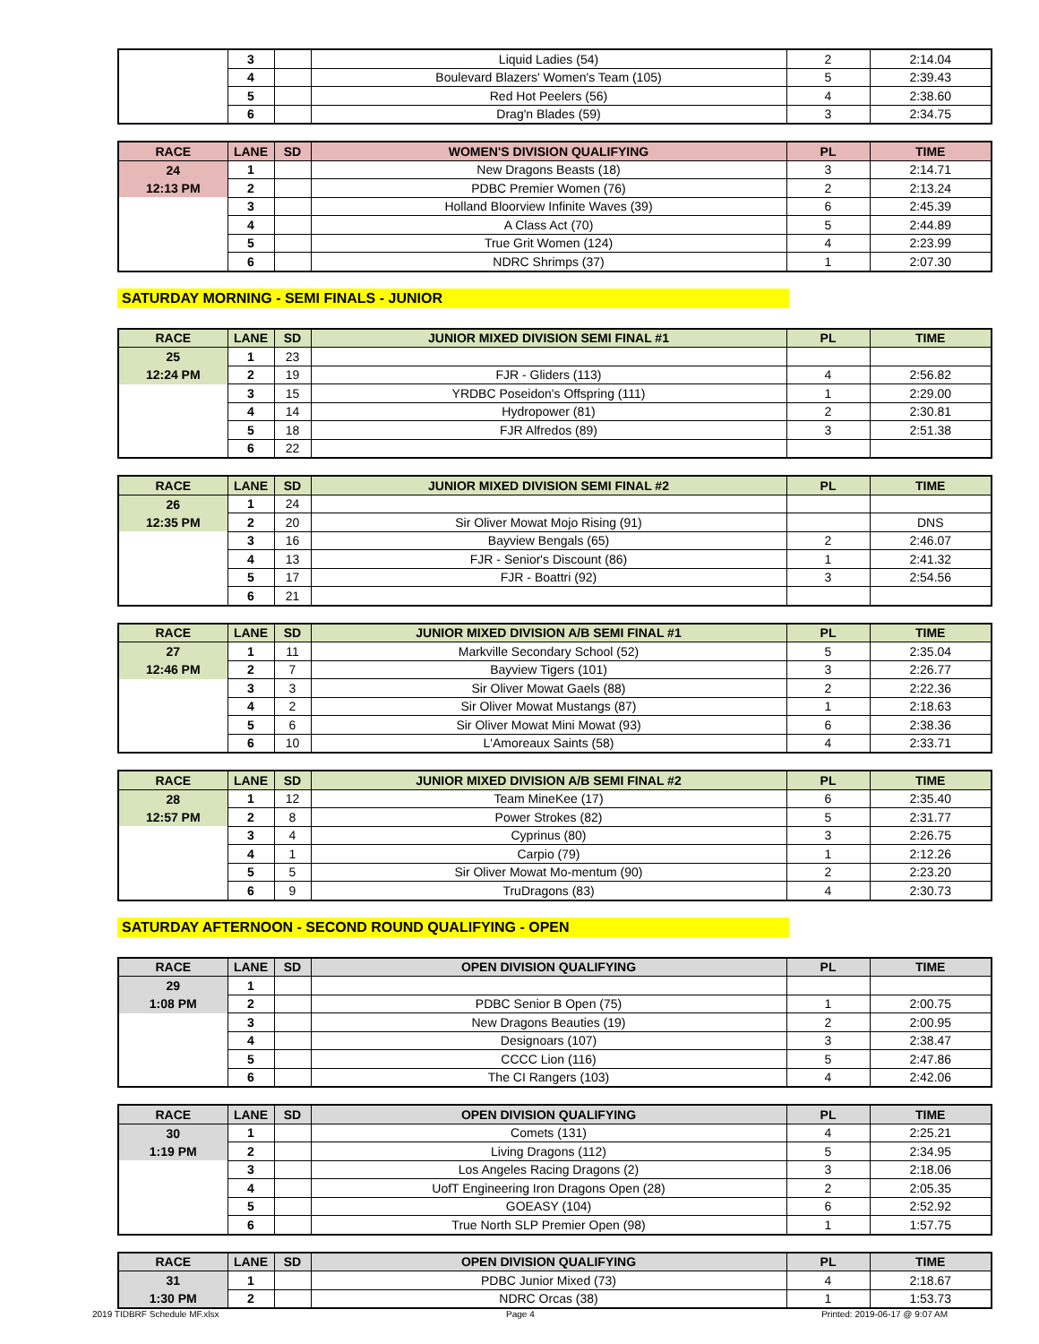| | 3 | | Liquid Ladies (54) | 2 | 2:14.04 |
| | 4 | | Boulevard Blazers' Women's Team (105) | 5 | 2:39.43 |
| | 5 | | Red Hot Peelers (56) | 4 | 2:38.60 |
| | 6 | | Drag'n Blades (59) | 3 | 2:34.75 |
| RACE | LANE | SD | WOMEN'S DIVISION QUALIFYING | PL | TIME |
| --- | --- | --- | --- | --- | --- |
| 24 | 1 | | New Dragons Beasts (18) | 3 | 2:14.71 |
| 12:13 PM | 2 | | PDBC Premier Women (76) | 2 | 2:13.24 |
| | 3 | | Holland Bloorview Infinite Waves (39) | 6 | 2:45.39 |
| | 4 | | A Class Act (70) | 5 | 2:44.89 |
| | 5 | | True Grit Women (124) | 4 | 2:23.99 |
| | 6 | | NDRC Shrimps (37) | 1 | 2:07.30 |
SATURDAY MORNING - SEMI FINALS - JUNIOR
| RACE | LANE | SD | JUNIOR MIXED DIVISION SEMI FINAL #1 | PL | TIME |
| --- | --- | --- | --- | --- | --- |
| 25 | 1 | 23 | | | |
| 12:24 PM | 2 | 19 | FJR - Gliders (113) | 4 | 2:56.82 |
| | 3 | 15 | YRDBC Poseidon's Offspring (111) | 1 | 2:29.00 |
| | 4 | 14 | Hydropower (81) | 2 | 2:30.81 |
| | 5 | 18 | FJR Alfredos (89) | 3 | 2:51.38 |
| | 6 | 22 | | | |
| RACE | LANE | SD | JUNIOR MIXED DIVISION SEMI FINAL #2 | PL | TIME |
| --- | --- | --- | --- | --- | --- |
| 26 | 1 | 24 | | | |
| 12:35 PM | 2 | 20 | Sir Oliver Mowat Mojo Rising (91) | | DNS |
| | 3 | 16 | Bayview Bengals (65) | 2 | 2:46.07 |
| | 4 | 13 | FJR - Senior's Discount (86) | 1 | 2:41.32 |
| | 5 | 17 | FJR - Boattri (92) | 3 | 2:54.56 |
| | 6 | 21 | | | |
| RACE | LANE | SD | JUNIOR MIXED DIVISION A/B SEMI FINAL #1 | PL | TIME |
| --- | --- | --- | --- | --- | --- |
| 27 | 1 | 11 | Markville Secondary School (52) | 5 | 2:35.04 |
| 12:46 PM | 2 | 7 | Bayview Tigers (101) | 3 | 2:26.77 |
| | 3 | 3 | Sir Oliver Mowat Gaels (88) | 2 | 2:22.36 |
| | 4 | 2 | Sir Oliver Mowat Mustangs (87) | 1 | 2:18.63 |
| | 5 | 6 | Sir Oliver Mowat Mini Mowat (93) | 6 | 2:38.36 |
| | 6 | 10 | L'Amoreaux Saints (58) | 4 | 2:33.71 |
| RACE | LANE | SD | JUNIOR MIXED DIVISION A/B SEMI FINAL #2 | PL | TIME |
| --- | --- | --- | --- | --- | --- |
| 28 | 1 | 12 | Team MineKee (17) | 6 | 2:35.40 |
| 12:57 PM | 2 | 8 | Power Strokes (82) | 5 | 2:31.77 |
| | 3 | 4 | Cyprinus (80) | 3 | 2:26.75 |
| | 4 | 1 | Carpio (79) | 1 | 2:12.26 |
| | 5 | 5 | Sir Oliver Mowat Mo-mentum (90) | 2 | 2:23.20 |
| | 6 | 9 | TruDragons (83) | 4 | 2:30.73 |
SATURDAY AFTERNOON - SECOND ROUND QUALIFYING - OPEN
| RACE | LANE | SD | OPEN DIVISION QUALIFYING | PL | TIME |
| --- | --- | --- | --- | --- | --- |
| 29 | 1 | | | | |
| 1:08 PM | 2 | | PDBC Senior B Open (75) | 1 | 2:00.75 |
| | 3 | | New Dragons Beauties (19) | 2 | 2:00.95 |
| | 4 | | Designoars (107) | 3 | 2:38.47 |
| | 5 | | CCCC Lion (116) | 5 | 2:47.86 |
| | 6 | | The CI Rangers (103) | 4 | 2:42.06 |
| RACE | LANE | SD | OPEN DIVISION QUALIFYING | PL | TIME |
| --- | --- | --- | --- | --- | --- |
| 30 | 1 | | Comets (131) | 4 | 2:25.21 |
| 1:19 PM | 2 | | Living Dragons (112) | 5 | 2:34.95 |
| | 3 | | Los Angeles Racing Dragons (2) | 3 | 2:18.06 |
| | 4 | | UofT Engineering Iron Dragons Open (28) | 2 | 2:05.35 |
| | 5 | | GOEASY (104) | 6 | 2:52.92 |
| | 6 | | True North SLP Premier Open (98) | 1 | 1:57.75 |
| RACE | LANE | SD | OPEN DIVISION QUALIFYING | PL | TIME |
| --- | --- | --- | --- | --- | --- |
| 31 | 1 | | PDBC Junior Mixed (73) | 4 | 2:18.67 |
| 1:30 PM | 2 | | NDRC Orcas (38) | 1 | 1:53.73 |
2019 TIDBRF Schedule MF.xlsx Page 4 Printed: 2019-06-17 @ 9:07 AM